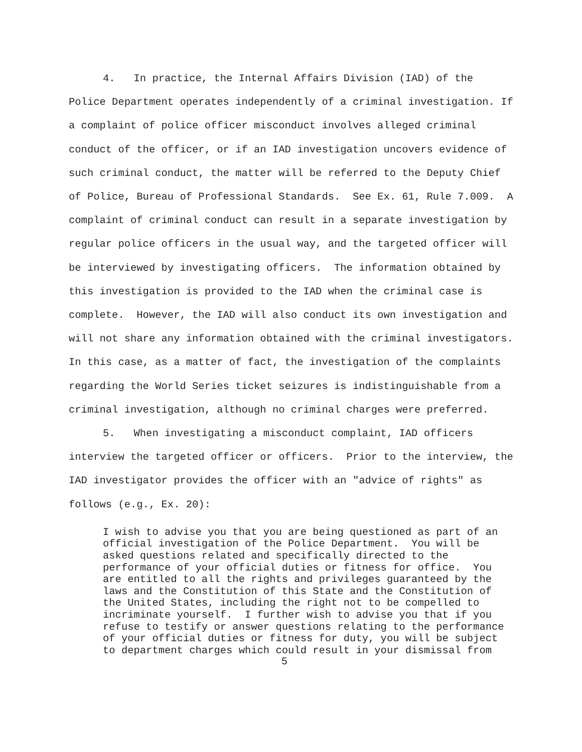4. In practice, the Internal Affairs Division (IAD) of the Police Department operates independently of a criminal investigation. If a complaint of police officer misconduct involves alleged criminal conduct of the officer, or if an IAD investigation uncovers evidence of such criminal conduct, the matter will be referred to the Deputy Chief of Police, Bureau of Professional Standards. See Ex. 61, Rule 7.009. A complaint of criminal conduct can result in a separate investigation by regular police officers in the usual way, and the targeted officer will be interviewed by investigating officers. The information obtained by this investigation is provided to the IAD when the criminal case is complete. However, the IAD will also conduct its own investigation and will not share any information obtained with the criminal investigators. In this case, as a matter of fact, the investigation of the complaints regarding the World Series ticket seizures is indistinguishable from a criminal investigation, although no criminal charges were preferred.
5. When investigating a misconduct complaint, IAD officers interview the targeted officer or officers. Prior to the interview, the IAD investigator provides the officer with an "advice of rights" as follows (e.g., Ex. 20):
I wish to advise you that you are being questioned as part of an official investigation of the Police Department. You will be asked questions related and specifically directed to the performance of your official duties or fitness for office. You are entitled to all the rights and privileges guaranteed by the laws and the Constitution of this State and the Constitution of the United States, including the right not to be compelled to incriminate yourself. I further wish to advise you that if you refuse to testify or answer questions relating to the performance of your official duties or fitness for duty, you will be subject to department charges which could result in your dismissal from
5